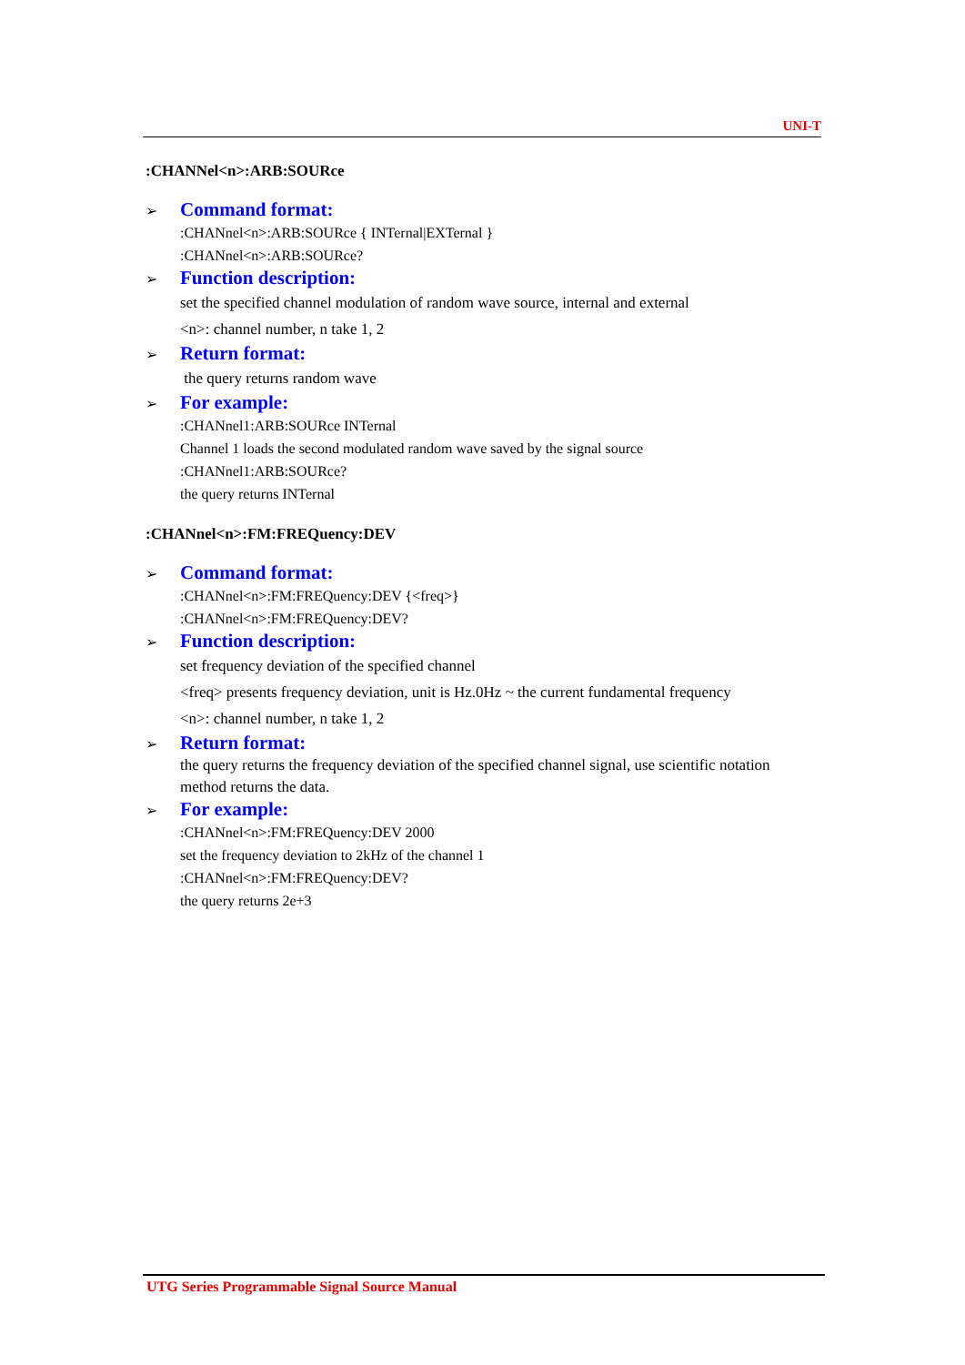UNI-T
:CHANNel<n>:ARB:SOURce
➢ Command format:
:CHANnel<n>:ARB:SOURce { INTernal|EXTernal }
:CHANnel<n>:ARB:SOURce?
➢ Function description:
set the specified channel modulation of random wave source, internal and external
<n>: channel number, n take 1, 2
➢ Return format:
the query returns random wave
➢ For example:
:CHANnel1:ARB:SOURce INTernal
Channel 1 loads the second modulated random wave saved by the signal source
:CHANnel1:ARB:SOURce?
the query returns INTernal
:CHANnel<n>:FM:FREQuency:DEV
➢ Command format:
:CHANnel<n>:FM:FREQuency:DEV {<freq>}
:CHANnel<n>:FM:FREQuency:DEV?
➢ Function description:
set frequency deviation of the specified channel
<freq> presents frequency deviation, unit is Hz.0Hz ~ the current fundamental frequency
<n>: channel number, n take 1, 2
➢ Return format:
the query returns the frequency deviation of the specified channel signal, use scientific notation method returns the data.
➢ For example:
:CHANnel<n>:FM:FREQuency:DEV 2000
set the frequency deviation to 2kHz of the channel 1
:CHANnel<n>:FM:FREQuency:DEV?
the query returns 2e+3
UTG Series Programmable Signal Source Manual